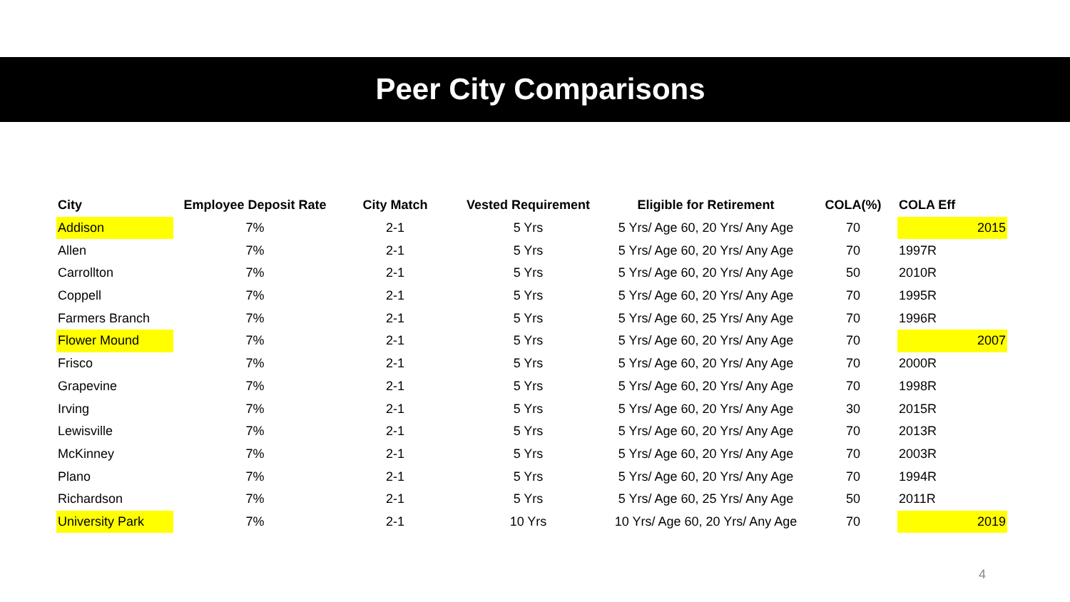Peer City Comparisons
| City | Employee Deposit Rate | City Match | Vested Requirement | Eligible for Retirement | COLA(%) | COLA Eff |
| --- | --- | --- | --- | --- | --- | --- |
| Addison | 7% | 2-1 | 5 Yrs | 5 Yrs/ Age 60, 20 Yrs/ Any Age | 70 | 2015 |
| Allen | 7% | 2-1 | 5 Yrs | 5 Yrs/ Age 60, 20 Yrs/ Any Age | 70 | 1997R |
| Carrollton | 7% | 2-1 | 5 Yrs | 5 Yrs/ Age 60, 20 Yrs/ Any Age | 50 | 2010R |
| Coppell | 7% | 2-1 | 5 Yrs | 5 Yrs/ Age 60, 20 Yrs/ Any Age | 70 | 1995R |
| Farmers Branch | 7% | 2-1 | 5 Yrs | 5 Yrs/ Age 60, 25 Yrs/ Any Age | 70 | 1996R |
| Flower Mound | 7% | 2-1 | 5 Yrs | 5 Yrs/ Age 60, 20 Yrs/ Any Age | 70 | 2007 |
| Frisco | 7% | 2-1 | 5 Yrs | 5 Yrs/ Age 60, 20 Yrs/ Any Age | 70 | 2000R |
| Grapevine | 7% | 2-1 | 5 Yrs | 5 Yrs/ Age 60, 20 Yrs/ Any Age | 70 | 1998R |
| Irving | 7% | 2-1 | 5 Yrs | 5 Yrs/ Age 60, 20 Yrs/ Any Age | 30 | 2015R |
| Lewisville | 7% | 2-1 | 5 Yrs | 5 Yrs/ Age 60, 20 Yrs/ Any Age | 70 | 2013R |
| McKinney | 7% | 2-1 | 5 Yrs | 5 Yrs/ Age 60, 20 Yrs/ Any Age | 70 | 2003R |
| Plano | 7% | 2-1 | 5 Yrs | 5 Yrs/ Age 60, 20 Yrs/ Any Age | 70 | 1994R |
| Richardson | 7% | 2-1 | 5 Yrs | 5 Yrs/ Age 60, 25 Yrs/ Any Age | 50 | 2011R |
| University Park | 7% | 2-1 | 10 Yrs | 10 Yrs/ Age 60, 20 Yrs/ Any Age | 70 | 2019 |
4